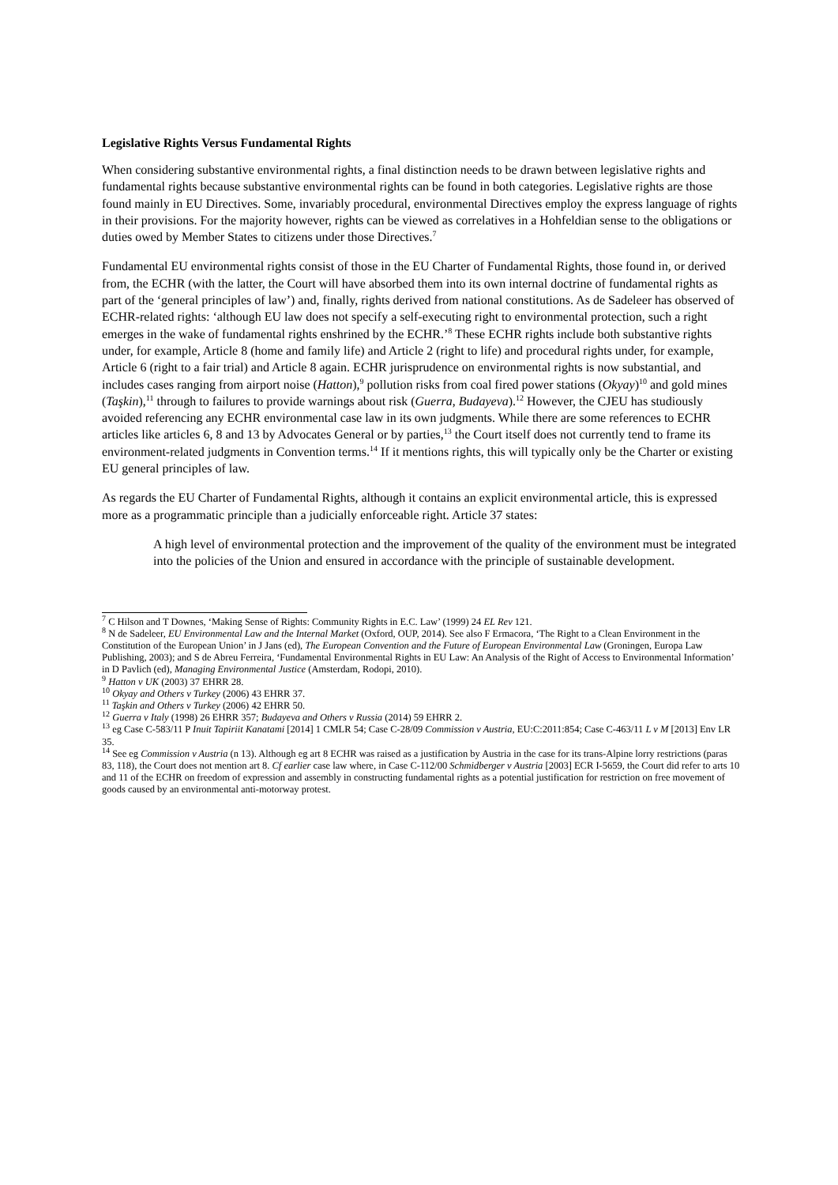Legislative Rights Versus Fundamental Rights
When considering substantive environmental rights, a final distinction needs to be drawn between legislative rights and fundamental rights because substantive environmental rights can be found in both categories. Legislative rights are those found mainly in EU Directives. Some, invariably procedural, environmental Directives employ the express language of rights in their provisions. For the majority however, rights can be viewed as correlatives in a Hohfeldian sense to the obligations or duties owed by Member States to citizens under those Directives.<sup>7</sup>
Fundamental EU environmental rights consist of those in the EU Charter of Fundamental Rights, those found in, or derived from, the ECHR (with the latter, the Court will have absorbed them into its own internal doctrine of fundamental rights as part of the ‘general principles of law’) and, finally, rights derived from national constitutions. As de Sadeleer has observed of ECHR-related rights: ‘although EU law does not specify a self-executing right to environmental protection, such a right emerges in the wake of fundamental rights enshrined by the ECHR.’<sup>8</sup> These ECHR rights include both substantive rights under, for example, Article 8 (home and family life) and Article 2 (right to life) and procedural rights under, for example, Article 6 (right to a fair trial) and Article 8 again. ECHR jurisprudence on environmental rights is now substantial, and includes cases ranging from airport noise (Hatton),<sup>9</sup> pollution risks from coal fired power stations (Okyay)<sup>10</sup> and gold mines (Taşkin),<sup>11</sup> through to failures to provide warnings about risk (Guerra, Budayeva).<sup>12</sup> However, the CJEU has studiously avoided referencing any ECHR environmental case law in its own judgments. While there are some references to ECHR articles like articles 6, 8 and 13 by Advocates General or by parties,<sup>13</sup> the Court itself does not currently tend to frame its environment-related judgments in Convention terms.<sup>14</sup> If it mentions rights, this will typically only be the Charter or existing EU general principles of law.
As regards the EU Charter of Fundamental Rights, although it contains an explicit environmental article, this is expressed more as a programmatic principle than a judicially enforceable right. Article 37 states:
A high level of environmental protection and the improvement of the quality of the environment must be integrated into the policies of the Union and ensured in accordance with the principle of sustainable development.
<sup>7</sup> C Hilson and T Downes, ‘Making Sense of Rights: Community Rights in E.C. Law’ (1999) 24 EL Rev 121.
<sup>8</sup> N de Sadeleer, EU Environmental Law and the Internal Market (Oxford, OUP, 2014). See also F Ermacora, ‘The Right to a Clean Environment in the Constitution of the European Union’ in J Jans (ed), The European Convention and the Future of European Environmental Law (Groningen, Europa Law Publishing, 2003); and S de Abreu Ferreira, ‘Fundamental Environmental Rights in EU Law: An Analysis of the Right of Access to Environmental Information’ in D Pavlich (ed), Managing Environmental Justice (Amsterdam, Rodopi, 2010).
<sup>9</sup> Hatton v UK (2003) 37 EHRR 28.
<sup>10</sup> Okyay and Others v Turkey (2006) 43 EHRR 37.
<sup>11</sup> Taşkin and Others v Turkey (2006) 42 EHRR 50.
<sup>12</sup> Guerra v Italy (1998) 26 EHRR 357; Budayeva and Others v Russia (2014) 59 EHRR 2.
<sup>13</sup> eg Case C-583/11 P Inuit Tapiriit Kanatami [2014] 1 CMLR 54; Case C‑28/09 Commission v Austria, EU:C:2011:854; Case C-463/11 L v M [2013] Env LR 35.
<sup>14</sup> See eg Commission v Austria (n 13). Although eg art 8 ECHR was raised as a justification by Austria in the case for its trans-Alpine lorry restrictions (paras 83, 118), the Court does not mention art 8. Cf earlier case law where, in Case C-112/00 Schmidberger v Austria [2003] ECR I-5659, the Court did refer to arts 10 and 11 of the ECHR on freedom of expression and assembly in constructing fundamental rights as a potential justification for restriction on free movement of goods caused by an environmental anti-motorway protest.